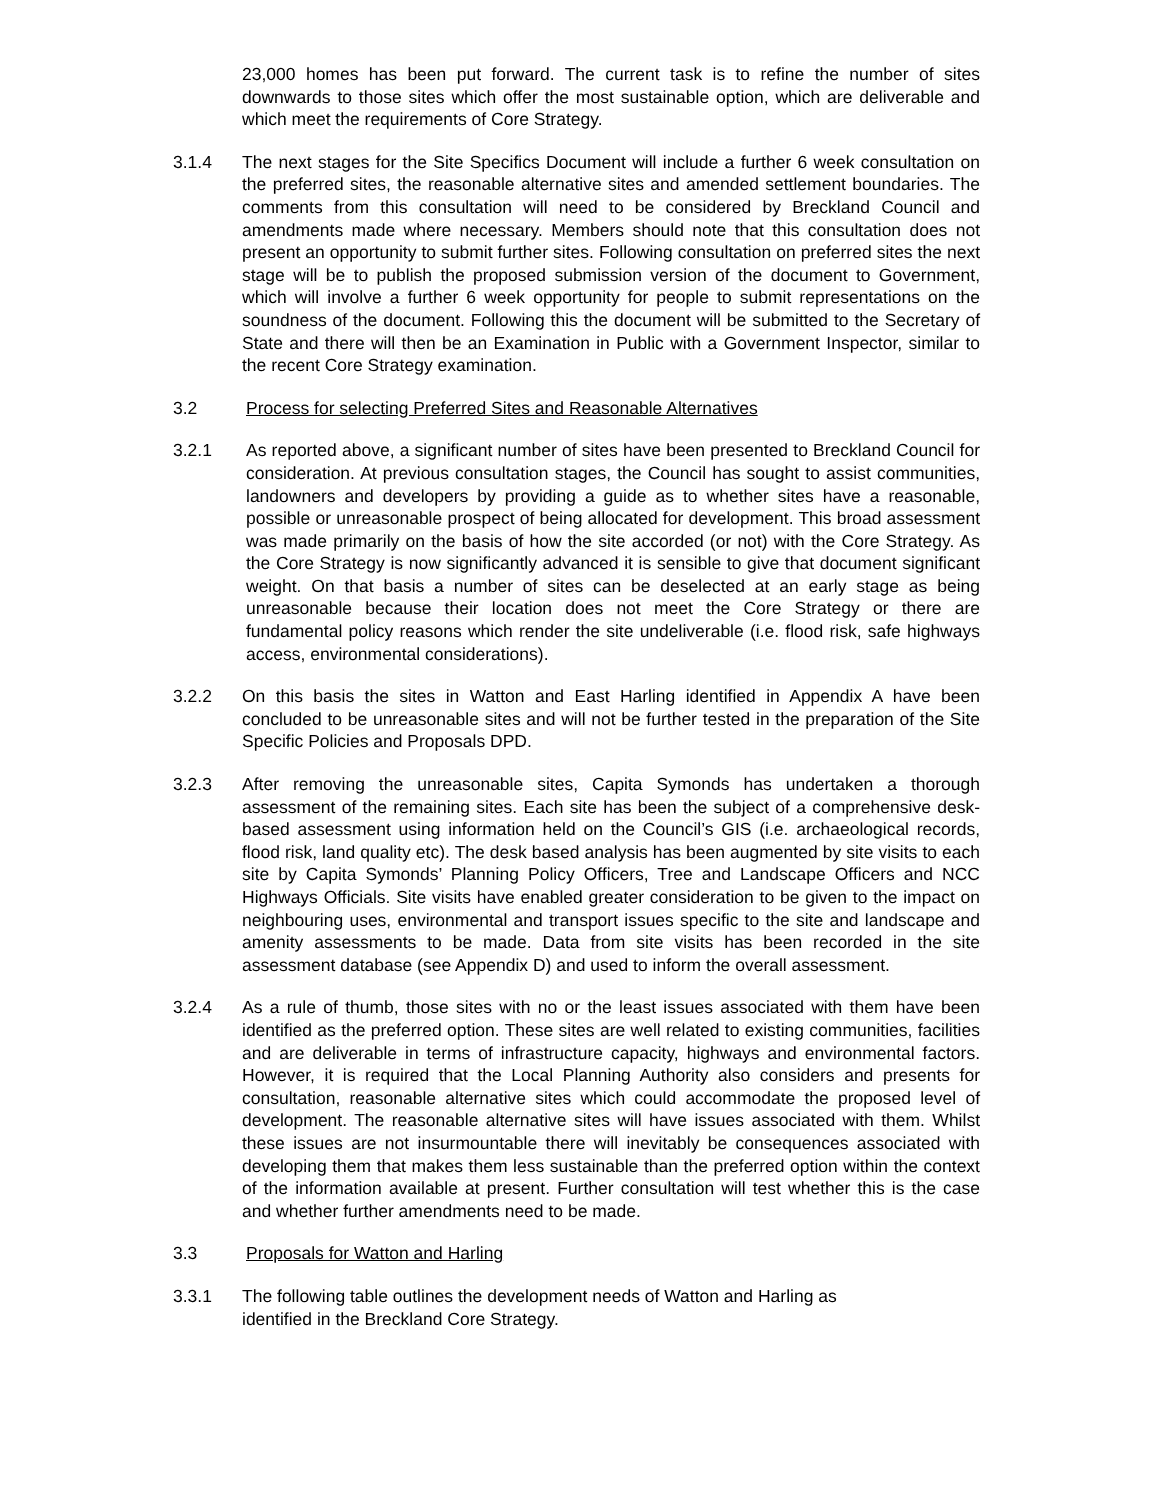23,000 homes has been put forward. The current task is to refine the number of sites downwards to those sites which offer the most sustainable option, which are deliverable and which meet the requirements of Core Strategy.
3.1.4 The next stages for the Site Specifics Document will include a further 6 week consultation on the preferred sites, the reasonable alternative sites and amended settlement boundaries. The comments from this consultation will need to be considered by Breckland Council and amendments made where necessary. Members should note that this consultation does not present an opportunity to submit further sites. Following consultation on preferred sites the next stage will be to publish the proposed submission version of the document to Government, which will involve a further 6 week opportunity for people to submit representations on the soundness of the document. Following this the document will be submitted to the Secretary of State and there will then be an Examination in Public with a Government Inspector, similar to the recent Core Strategy examination.
3.2 Process for selecting Preferred Sites and Reasonable Alternatives
3.2.1 As reported above, a significant number of sites have been presented to Breckland Council for consideration. At previous consultation stages, the Council has sought to assist communities, landowners and developers by providing a guide as to whether sites have a reasonable, possible or unreasonable prospect of being allocated for development. This broad assessment was made primarily on the basis of how the site accorded (or not) with the Core Strategy. As the Core Strategy is now significantly advanced it is sensible to give that document significant weight. On that basis a number of sites can be deselected at an early stage as being unreasonable because their location does not meet the Core Strategy or there are fundamental policy reasons which render the site undeliverable (i.e. flood risk, safe highways access, environmental considerations).
3.2.2 On this basis the sites in Watton and East Harling identified in Appendix A have been concluded to be unreasonable sites and will not be further tested in the preparation of the Site Specific Policies and Proposals DPD.
3.2.3 After removing the unreasonable sites, Capita Symonds has undertaken a thorough assessment of the remaining sites. Each site has been the subject of a comprehensive desk-based assessment using information held on the Council’s GIS (i.e. archaeological records, flood risk, land quality etc). The desk based analysis has been augmented by site visits to each site by Capita Symonds’ Planning Policy Officers, Tree and Landscape Officers and NCC Highways Officials. Site visits have enabled greater consideration to be given to the impact on neighbouring uses, environmental and transport issues specific to the site and landscape and amenity assessments to be made. Data from site visits has been recorded in the site assessment database (see Appendix D) and used to inform the overall assessment.
3.2.4 As a rule of thumb, those sites with no or the least issues associated with them have been identified as the preferred option. These sites are well related to existing communities, facilities and are deliverable in terms of infrastructure capacity, highways and environmental factors. However, it is required that the Local Planning Authority also considers and presents for consultation, reasonable alternative sites which could accommodate the proposed level of development. The reasonable alternative sites will have issues associated with them. Whilst these issues are not insurmountable there will inevitably be consequences associated with developing them that makes them less sustainable than the preferred option within the context of the information available at present. Further consultation will test whether this is the case and whether further amendments need to be made.
3.3 Proposals for Watton and Harling
3.3.1 The following table outlines the development needs of Watton and Harling as
identified in the Breckland Core Strategy.